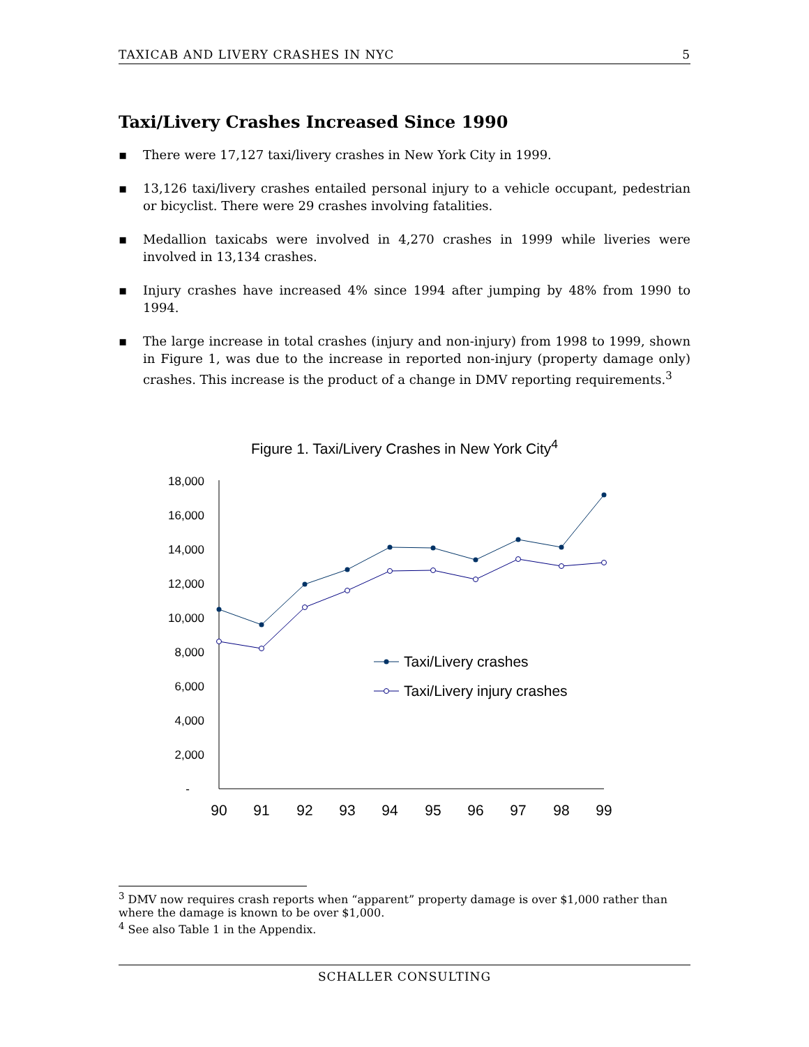TAXICAB AND LIVERY CRASHES IN NYC 5
Taxi/Livery Crashes Increased Since 1990
▪ There were 17,127 taxi/livery crashes in New York City in 1999.
▪ 13,126 taxi/livery crashes entailed personal injury to a vehicle occupant, pedestrian or bicyclist. There were 29 crashes involving fatalities.
▪ Medallion taxicabs were involved in 4,270 crashes in 1999 while liveries were involved in 13,134 crashes.
▪ Injury crashes have increased 4% since 1994 after jumping by 48% from 1990 to 1994.
▪ The large increase in total crashes (injury and non-injury) from 1998 to 1999, shown in Figure 1, was due to the increase in reported non-injury (property damage only) crashes. This increase is the product of a change in DMV reporting requirements.<sup>3</sup>
Figure 1. Taxi/Livery Crashes in New York City<sup>4</sup>
18,000
16,000
14,000
12,000
10,000
8,000
6,000
4,000
2,000
-
90
91
92
93
94
95
96
97
98
99
Taxi/Livery crashes
Taxi/Livery injury crashes
<sup>3</sup> DMV now requires crash reports when “apparent” property damage is over $1,000 rather than where the damage is known to be over $1,000.
<sup>4</sup> See also Table 1 in the Appendix.
SCHALLER CONSULTING